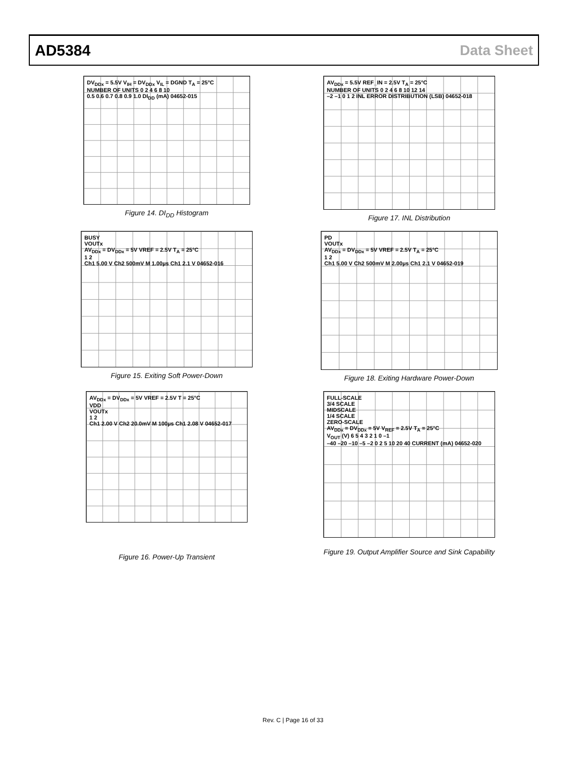AD5384 Data Sheet
DV<sub>DDx</sub> = 5.5V V<sub>IH</sub> = DV<sub>DDx</sub> V<sub>IL</sub> = DGND T<sub>A</sub> = 25°C
NUMBER OF UNITS 0 2 4 6 8 10
0.5 0.6 0.7 0.8 0.9 1.0 DI<sub>DD</sub> (mA) 04652-015
Figure 14. DI<sub>DD</sub> Histogram
AV<sub>DDx</sub> = 5.5V REF_IN = 2.5V T<sub>A</sub> = 25°C
NUMBER OF UNITS 0 2 4 6 8 10 12 14
–2 –1 0 1 2 INL ERROR DISTRIBUTION (LSB) 04652-018
Figure 17. INL Distribution
BUSY
VOUTx
AV<sub>DDx</sub> = DV<sub>DDx</sub> = 5V VREF = 2.5V T<sub>A</sub> = 25°C
1 2
Ch1 5.00 V Ch2 500mV M 1.00µs Ch1 2.1 V 04652-016
Figure 15. Exiting Soft Power-Down
PD
VOUTx
AV<sub>DDx</sub> = DV<sub>DDx</sub> = 5V VREF = 2.5V T<sub>A</sub> = 25°C
1 2
Ch1 5.00 V Ch2 500mV M 2.00µs Ch1 2.1 V 04652-019
Figure 18. Exiting Hardware Power-Down
AV<sub>DDx</sub> = DV<sub>DDx</sub> = 5V VREF = 2.5V T = 25°C
VDD
VOUTx
1 2
Ch1 2.00 V Ch2 20.0mV M 100µs Ch1 2.08 V 04652-017
Figure 16. Power-Up Transient
FULL-SCALE
3/4 SCALE
MIDSCALE
1/4 SCALE
ZERO-SCALE
AV<sub>DDx</sub> = DV<sub>DDx</sub> = 5V V<sub>REF</sub> = 2.5V T<sub>A</sub> = 25°C
V<sub>OUT</sub> (V) 6 5 4 3 2 1 0 –1
–40 –20 –10 –5 –2 0 2 5 10 20 40 CURRENT (mA) 04652-020
Figure 19. Output Amplifier Source and Sink Capability
Rev. C | Page 16 of 33